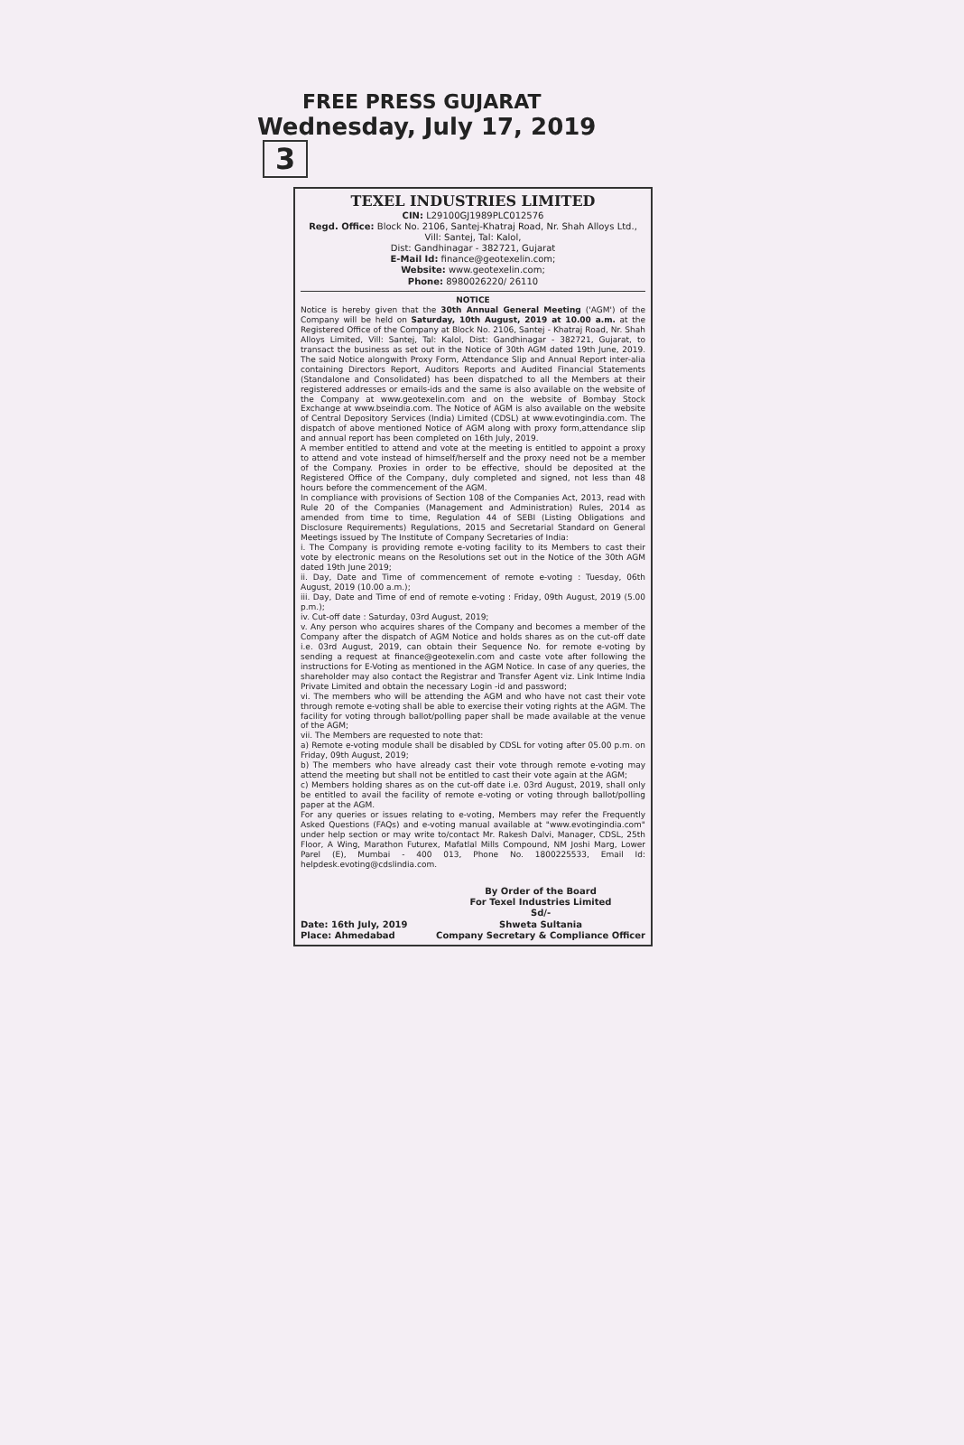FREE PRESS GUJARAT
Wednesday, July 17, 2019 3
TEXEL INDUSTRIES LIMITED
CIN: L29100GJ1989PLC012576
Regd. Office: Block No. 2106, Santej-Khatraj Road, Nr. Shah Alloys Ltd., Vill: Santej, Tal: Kalol,
Dist: Gandhinagar - 382721, Gujarat
E-Mail Id: finance@geotexelin.com;
Website: www.geotexelin.com;
Phone: 8980026220/ 26110
NOTICE
Notice is hereby given that the 30th Annual General Meeting ('AGM') of the Company will be held on Saturday, 10th August, 2019 at 10.00 a.m. at the Registered Office of the Company at Block No. 2106, Santej - Khatraj Road, Nr. Shah Alloys Limited, Vill: Santej, Tal: Kalol, Dist: Gandhinagar - 382721, Gujarat, to transact the business as set out in the Notice of 30th AGM dated 19th June, 2019. The said Notice alongwith Proxy Form, Attendance Slip and Annual Report inter-alia containing Directors Report, Auditors Reports and Audited Financial Statements (Standalone and Consolidated) has been dispatched to all the Members at their registered addresses or emails-ids and the same is also available on the website of the Company at www.geotexelin.com and on the website of Bombay Stock Exchange at www.bseindia.com. The Notice of AGM is also available on the website of Central Depository Services (India) Limited (CDSL) at www.evotingindia.com. The dispatch of above mentioned Notice of AGM along with proxy form,attendance slip and annual report has been completed on 16th July, 2019.
A member entitled to attend and vote at the meeting is entitled to appoint a proxy to attend and vote instead of himself/herself and the proxy need not be a member of the Company. Proxies in order to be effective, should be deposited at the Registered Office of the Company, duly completed and signed, not less than 48 hours before the commencement of the AGM.
In compliance with provisions of Section 108 of the Companies Act, 2013, read with Rule 20 of the Companies (Management and Administration) Rules, 2014 as amended from time to time, Regulation 44 of SEBI (Listing Obligations and Disclosure Requirements) Regulations, 2015 and Secretarial Standard on General Meetings issued by The Institute of Company Secretaries of India:
i. The Company is providing remote e-voting facility to its Members to cast their vote by electronic means on the Resolutions set out in the Notice of the 30th AGM dated 19th June 2019;
ii. Day, Date and Time of commencement of remote e-voting : Tuesday, 06th August, 2019 (10.00 a.m.);
iii. Day, Date and Time of end of remote e-voting : Friday, 09th August, 2019 (5.00 p.m.);
iv. Cut-off date : Saturday, 03rd August, 2019;
v. Any person who acquires shares of the Company and becomes a member of the Company after the dispatch of AGM Notice and holds shares as on the cut-off date i.e. 03rd August, 2019, can obtain their Sequence No. for remote e-voting by sending a request at finance@geotexelin.com and caste vote after following the instructions for E-Voting as mentioned in the AGM Notice. In case of any queries, the shareholder may also contact the Registrar and Transfer Agent viz. Link Intime India Private Limited and obtain the necessary Login -id and password;
vi. The members who will be attending the AGM and who have not cast their vote through remote e-voting shall be able to exercise their voting rights at the AGM. The facility for voting through ballot/polling paper shall be made available at the venue of the AGM;
vii. The Members are requested to note that:
a) Remote e-voting module shall be disabled by CDSL for voting after 05.00 p.m. on Friday, 09th August, 2019;
b) The members who have already cast their vote through remote e-voting may attend the meeting but shall not be entitled to cast their vote again at the AGM;
c) Members holding shares as on the cut-off date i.e. 03rd August, 2019, shall only be entitled to avail the facility of remote e-voting or voting through ballot/polling paper at the AGM.
For any queries or issues relating to e-voting, Members may refer the Frequently Asked Questions (FAQs) and e-voting manual available at "www.evotingindia.com" under help section or may write to/contact Mr. Rakesh Dalvi, Manager, CDSL, 25th Floor, A Wing, Marathon Futurex, Mafatlal Mills Compound, NM Joshi Marg, Lower Parel (E), Mumbai - 400 013, Phone No. 1800225533, Email Id: helpdesk.evoting@cdslindia.com.
Date: 16th July, 2019
Place: Ahmedabad
By Order of the Board
For Texel Industries Limited
Sd/-
Shweta Sultania
Company Secretary & Compliance Officer